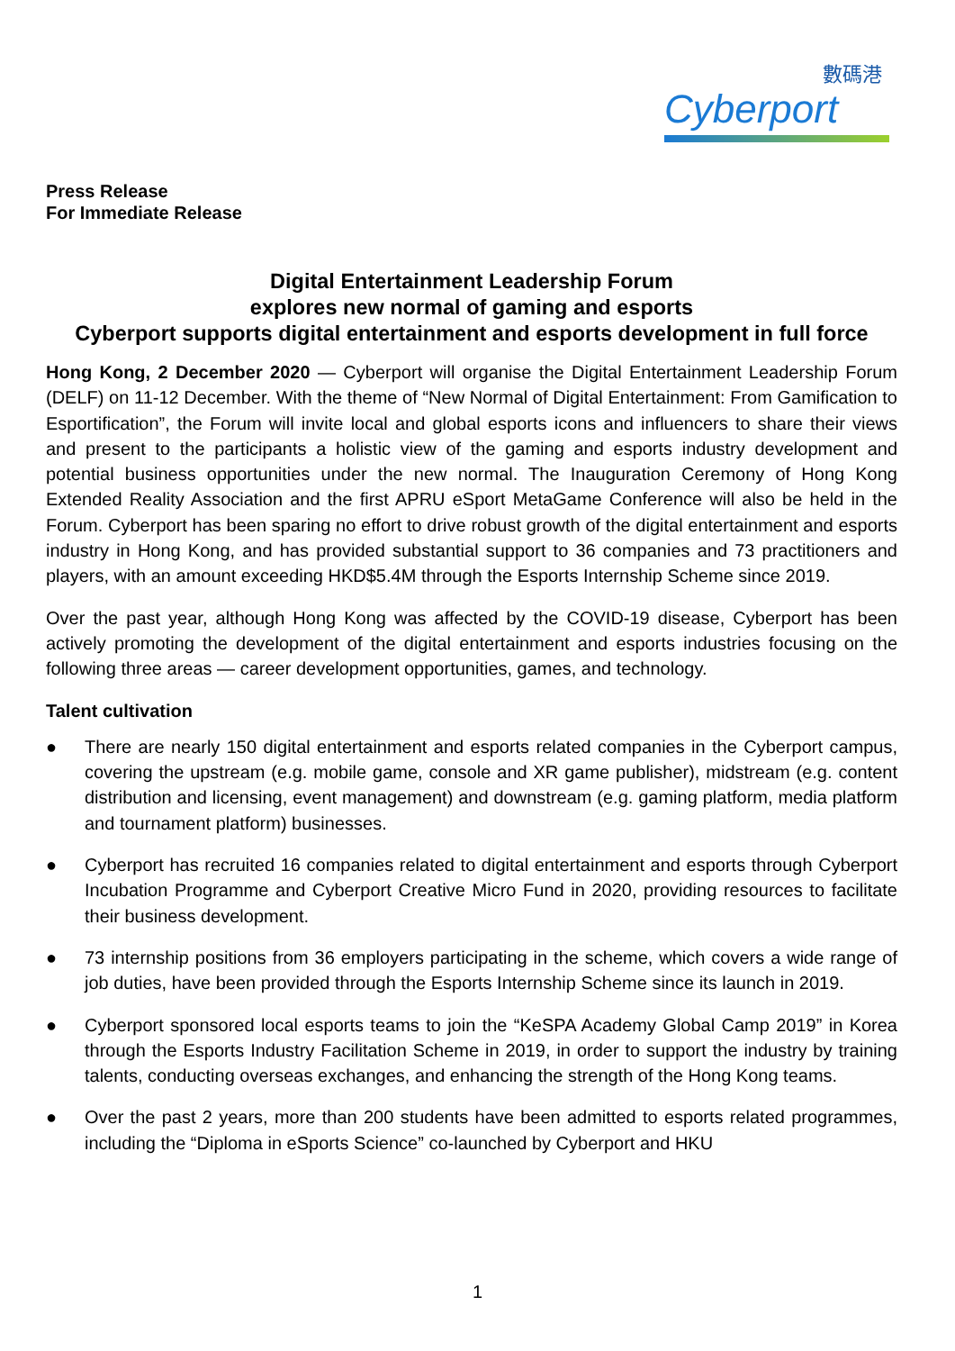數碼港
Cyberport
Press Release
For Immediate Release
Digital Entertainment Leadership Forum
explores new normal of gaming and esports
Cyberport supports digital entertainment and esports development in full force
Hong Kong, 2 December 2020 — Cyberport will organise the Digital Entertainment Leadership Forum (DELF) on 11-12 December. With the theme of “New Normal of Digital Entertainment: From Gamification to Esportification”, the Forum will invite local and global esports icons and influencers to share their views and present to the participants a holistic view of the gaming and esports industry development and potential business opportunities under the new normal. The Inauguration Ceremony of Hong Kong Extended Reality Association and the first APRU eSport MetaGame Conference will also be held in the Forum. Cyberport has been sparing no effort to drive robust growth of the digital entertainment and esports industry in Hong Kong, and has provided substantial support to 36 companies and 73 practitioners and players, with an amount exceeding HKD$5.4M through the Esports Internship Scheme since 2019.
Over the past year, although Hong Kong was affected by the COVID-19 disease, Cyberport has been actively promoting the development of the digital entertainment and esports industries focusing on the following three areas — career development opportunities, games, and technology.
Talent cultivation
● There are nearly 150 digital entertainment and esports related companies in the Cyberport campus, covering the upstream (e.g. mobile game, console and XR game publisher), midstream (e.g. content distribution and licensing, event management) and downstream (e.g. gaming platform, media platform and tournament platform) businesses.
● Cyberport has recruited 16 companies related to digital entertainment and esports through Cyberport Incubation Programme and Cyberport Creative Micro Fund in 2020, providing resources to facilitate their business development.
● 73 internship positions from 36 employers participating in the scheme, which covers a wide range of job duties, have been provided through the Esports Internship Scheme since its launch in 2019.
● Cyberport sponsored local esports teams to join the “KeSPA Academy Global Camp 2019” in Korea through the Esports Industry Facilitation Scheme in 2019, in order to support the industry by training talents, conducting overseas exchanges, and enhancing the strength of the Hong Kong teams.
● Over the past 2 years, more than 200 students have been admitted to esports related programmes, including the “Diploma in eSports Science” co-launched by Cyberport and HKU
1